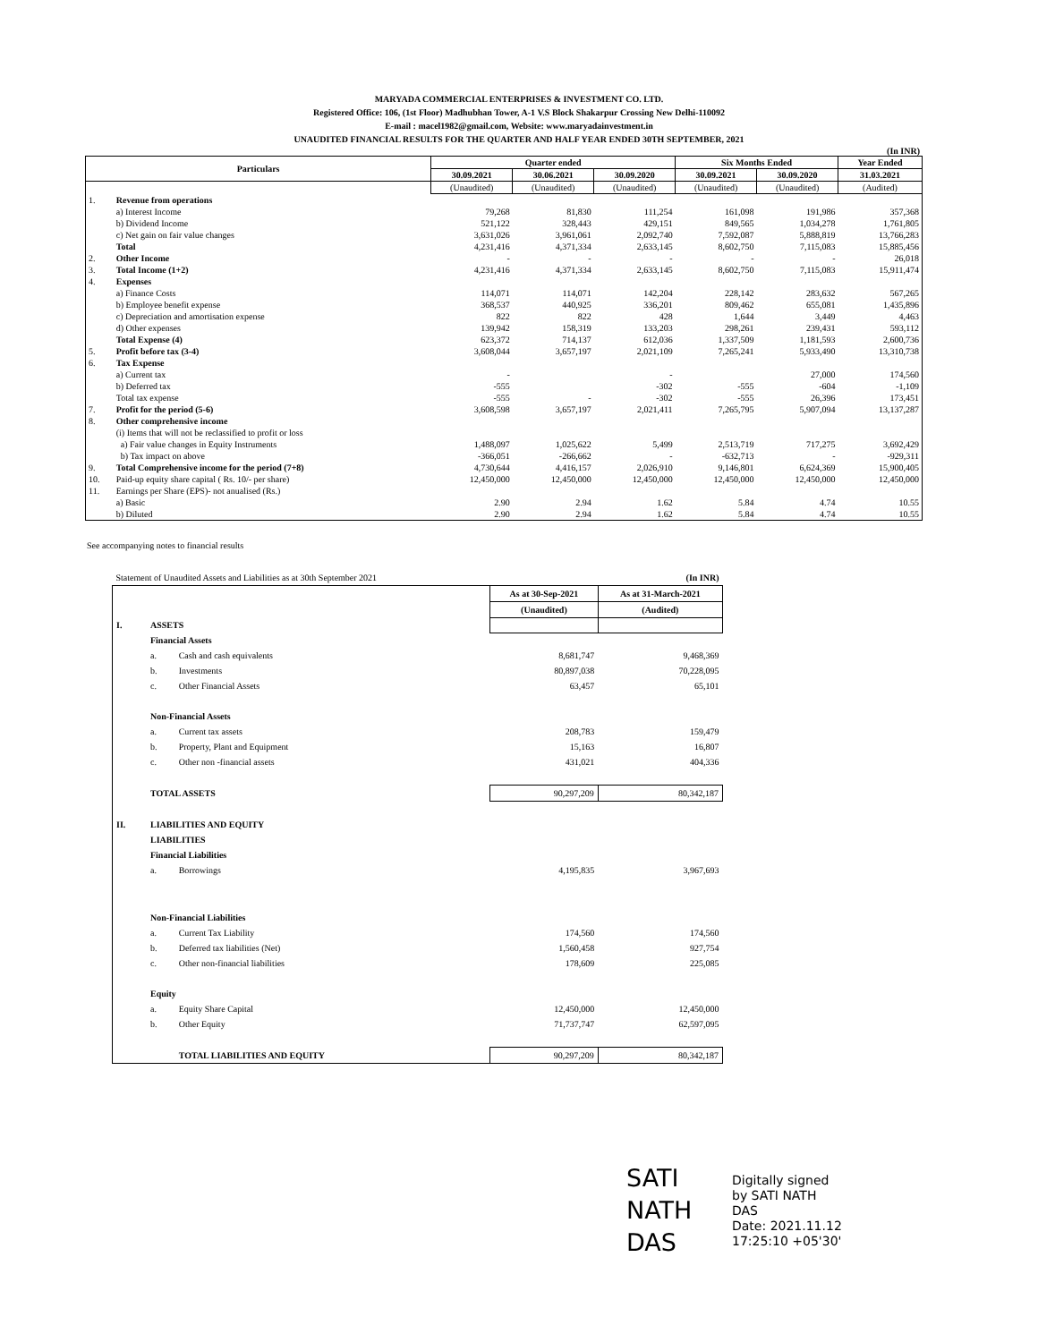MARYADA COMMERCIAL ENTERPRISES & INVESTMENT CO. LTD.
Registered Office: 106, (1st Floor) Madhubhan Tower, A-1 V.S Block Shakarpur Crossing New Delhi-110092
E-mail : macel1982@gmail.com, Website: www.maryadainvestment.in
UNAUDITED FINANCIAL RESULTS FOR THE QUARTER AND HALF YEAR ENDED 30TH SEPTEMBER, 2021
(In INR)
| Particulars | | Quarter ended | | | Six Months Ended | | Year Ended |
| --- | --- | --- | --- | --- | --- | --- | --- |
| | | 30.09.2021 | 30.06.2021 | 30.09.2020 | 30.09.2021 | 30.09.2020 | 31.03.2021 |
| | | (Unaudited) | (Unaudited) | (Unaudited) | (Unaudited) | (Unaudited) | (Audited) |
| 1. | Revenue from operations | | | | | | |
| | a) Interest Income | 79,268 | 81,830 | 111,254 | 161,098 | 191,986 | 357,368 |
| | b) Dividend Income | 521,122 | 328,443 | 429,151 | 849,565 | 1,034,278 | 1,761,805 |
| | c) Net gain on fair value changes | 3,631,026 | 3,961,061 | 2,092,740 | 7,592,087 | 5,888,819 | 13,766,283 |
| | Total | 4,231,416 | 4,371,334 | 2,633,145 | 8,602,750 | 7,115,083 | 15,885,456 |
| 2. | Other Income | - | - | - | - | - | 26,018 |
| 3. | Total Income (1+2) | 4,231,416 | 4,371,334 | 2,633,145 | 8,602,750 | 7,115,083 | 15,911,474 |
| 4. | Expenses | | | | | | |
| | a) Finance Costs | 114,071 | 114,071 | 142,204 | 228,142 | 283,632 | 567,265 |
| | b) Employee benefit expense | 368,537 | 440,925 | 336,201 | 809,462 | 655,081 | 1,435,896 |
| | c) Depreciation and amortisation expense | 822 | 822 | 428 | 1,644 | 3,449 | 4,463 |
| | d) Other expenses | 139,942 | 158,319 | 133,203 | 298,261 | 239,431 | 593,112 |
| | Total Expense (4) | 623,372 | 714,137 | 612,036 | 1,337,509 | 1,181,593 | 2,600,736 |
| 5. | Profit before tax (3-4) | 3,608,044 | 3,657,197 | 2,021,109 | 7,265,241 | 5,933,490 | 13,310,738 |
| 6. | Tax Expense | | | | | | |
| | a) Current tax | - | | - | | 27,000 | 174,560 |
| | b) Deferred tax | -555 | | -302 | -555 | -604 | -1,109 |
| | Total tax expense | -555 | - | -302 | -555 | 26,396 | 173,451 |
| 7. | Profit for the period (5-6) | 3,608,598 | 3,657,197 | 2,021,411 | 7,265,795 | 5,907,094 | 13,137,287 |
| 8. | Other comprehensive income | | | | | | |
| | (i) Items that will not be reclassified to profit or loss | | | | | | |
| | a) Fair value changes in Equity Instruments | 1,488,097 | 1,025,622 | 5,499 | 2,513,719 | 717,275 | 3,692,429 |
| | b) Tax impact on above | -366,051 | -266,662 | - | -632,713 | - | -929,311 |
| 9. | Total Comprehensive income for the period (7+8) | 4,730,644 | 4,416,157 | 2,026,910 | 9,146,801 | 6,624,369 | 15,900,405 |
| 10. | Paid-up equity share capital ( Rs. 10/- per share) | 12,450,000 | 12,450,000 | 12,450,000 | 12,450,000 | 12,450,000 | 12,450,000 |
| 11. | Earnings per Share (EPS)- not anualised (Rs.) | | | | | | |
| | a) Basic | 2.90 | 2.94 | 1.62 | 5.84 | 4.74 | 10.55 |
| | b) Diluted | 2.90 | 2.94 | 1.62 | 5.84 | 4.74 | 10.55 |
See accompanying notes to financial results
| Statement of Unaudited Assets and Liabilities as at 30th September 2021 | | | | (In INR) |
| | | | As at 30-Sep-2021 | As at 31-March-2021 |
| | | | (Unaudited) | (Audited) |
| I. | ASSETS | | | |
| | Financial Assets | | | |
| | a. | Cash and cash equivalents | 8,681,747 | 9,468,369 |
| | b. | Investments | 80,897,038 | 70,228,095 |
| | c. | Other Financial Assets | 63,457 | 65,101 |
| | Non-Financial Assets | | | |
| | a. | Current tax assets | 208,783 | 159,479 |
| | b. | Property, Plant and Equipment | 15,163 | 16,807 |
| | c. | Other non -financial assets | 431,021 | 404,336 |
| | TOTAL ASSETS | | 90,297,209 | 80,342,187 |
| II. | LIABILITIES AND EQUITY | | | |
| | LIABILITIES | | | |
| | Financial Liabilities | | | |
| | a. | Borrowings | 4,195,835 | 3,967,693 |
| | Non-Financial Liabilities | | | |
| | a. | Current Tax Liability | 174,560 | 174,560 |
| | b. | Deferred tax liabilities (Net) | 1,560,458 | 927,754 |
| | c. | Other non-financial liabilities | 178,609 | 225,085 |
| | Equity | | | |
| | a. | Equity Share Capital | 12,450,000 | 12,450,000 |
| | b. | Other Equity | 71,737,747 | 62,597,095 |
| | | TOTAL LIABILITIES AND EQUITY | 90,297,209 | 80,342,187 |
SATI
NATH
DAS
Digitally signed
by SATI NATH
DAS
Date: 2021.11.12
17:25:10 +05'30'